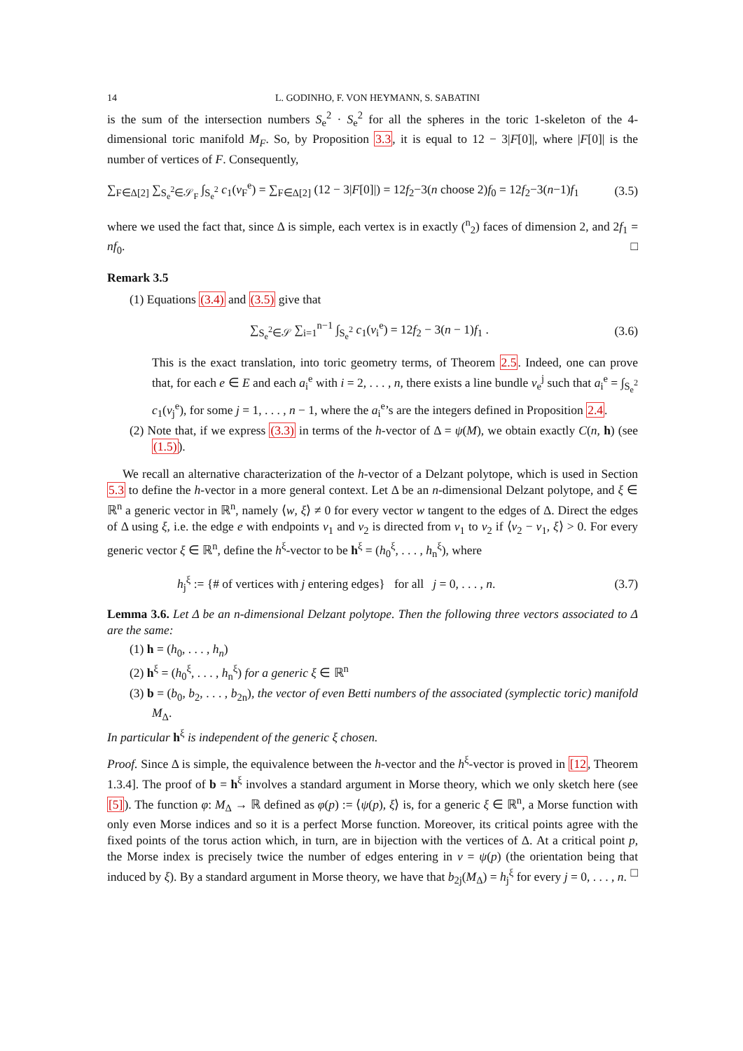14 L. GODINHO, F. VON HEYMANN, S. SABATINI
is the sum of the intersection numbers S<sub>e</sub><sup>2</sup> · S<sub>e</sub><sup>2</sup> for all the spheres in the toric 1-skeleton of the 4-dimensional toric manifold M<sub>F</sub>. So, by Proposition 3.3, it is equal to 12 − 3|F[0]|, where |F[0]| is the number of vertices of F. Consequently,
∑<sub>F∈Δ[2]</sub> ∑<sub>S<sub>e</sub><sup>2</sup>∈𝒮<sub>F</sub></sub> ∫<sub>S<sub>e</sub><sup>2</sup></sub> c<sub>1</sub>(ν<sub>F</sub><sup>e</sup>) = ∑<sub>F∈Δ[2]</sub> (12 − 3|F[0]|) = 12f<sub>2</sub>−3(n choose 2)f<sub>0</sub> = 12f<sub>2</sub>−3(n−1)f<sub>1</sub> (3.5)
where we used the fact that, since Δ is simple, each vertex is in exactly (<sup>n</sup><sub>2</sub>) faces of dimension 2, and 2f<sub>1</sub> = nf<sub>0</sub>. □
Remark 3.5
(1) Equations (3.4) and (3.5) give that
∑<sub>S<sub>e</sub><sup>2</sup>∈𝒮</sub> ∑<sub>i=1</sub><sup>n−1</sup> ∫<sub>S<sub>e</sub><sup>2</sup></sub> c<sub>1</sub>(ν<sub>i</sub><sup>e</sup>) = 12f<sub>2</sub> − 3(n − 1)f<sub>1</sub> . (3.6)
This is the exact translation, into toric geometry terms, of Theorem 2.5. Indeed, one can prove that, for each e ∈ E and each a<sub>i</sub><sup>e</sup> with i = 2, . . . , n, there exists a line bundle ν<sub>e</sub><sup>j</sup> such that a<sub>i</sub><sup>e</sup> = ∫<sub>S<sub>e</sub><sup>2</sup></sub> c<sub>1</sub>(ν<sub>j</sub><sup>e</sup>), for some j = 1, . . . , n − 1, where the a<sub>i</sub><sup>e</sup>’s are the integers defined in Proposition 2.4.
(2) Note that, if we express (3.3) in terms of the h-vector of Δ = ψ(M), we obtain exactly C(n, h) (see (1.5)).
We recall an alternative characterization of the h-vector of a Delzant polytope, which is used in Section 5.3 to define the h-vector in a more general context. Let Δ be an n-dimensional Delzant polytope, and ξ ∈ ℝ<sup>n</sup> a generic vector in ℝ<sup>n</sup>, namely ⟨w, ξ⟩ ≠ 0 for every vector w tangent to the edges of Δ. Direct the edges of Δ using ξ, i.e. the edge e with endpoints v<sub>1</sub> and v<sub>2</sub> is directed from v<sub>1</sub> to v<sub>2</sub> if ⟨v<sub>2</sub> − v<sub>1</sub>, ξ⟩ > 0. For every generic vector ξ ∈ ℝ<sup>n</sup>, define the h<sup>ξ</sup>-vector to be h<sup>ξ</sup> = (h<sub>0</sub><sup>ξ</sup>, . . . , h<sub>n</sub><sup>ξ</sup>), where
h<sub>j</sub><sup>ξ</sup> := {# of vertices with j entering edges} for all j = 0, . . . , n. (3.7)
Lemma 3.6. Let Δ be an n-dimensional Delzant polytope. Then the following three vectors associated to Δ are the same:
(1) h = (h<sub>0</sub>, . . . , h<sub>n</sub>)
(2) h<sup>ξ</sup> = (h<sub>0</sub><sup>ξ</sup>, . . . , h<sub>n</sub><sup>ξ</sup>) for a generic ξ ∈ ℝ<sup>n</sup>
(3) b = (b<sub>0</sub>, b<sub>2</sub>, . . . , b<sub>2n</sub>), the vector of even Betti numbers of the associated (symplectic toric) manifold M<sub>Δ</sub>.
In particular h<sup>ξ</sup> is independent of the generic ξ chosen.
Proof. Since Δ is simple, the equivalence between the h-vector and the h<sup>ξ</sup>-vector is proved in [12, Theorem 1.3.4]. The proof of b = h<sup>ξ</sup> involves a standard argument in Morse theory, which we only sketch here (see [5]). The function φ: M<sub>Δ</sub> → ℝ defined as φ(p) := ⟨ψ(p), ξ⟩ is, for a generic ξ ∈ ℝ<sup>n</sup>, a Morse function with only even Morse indices and so it is a perfect Morse function. Moreover, its critical points agree with the fixed points of the torus action which, in turn, are in bijection with the vertices of Δ. At a critical point p, the Morse index is precisely twice the number of edges entering in v = ψ(p) (the orientation being that induced by ξ). By a standard argument in Morse theory, we have that b<sub>2j</sub>(M<sub>Δ</sub>) = h<sub>j</sub><sup>ξ</sup> for every j = 0, . . . , n. □